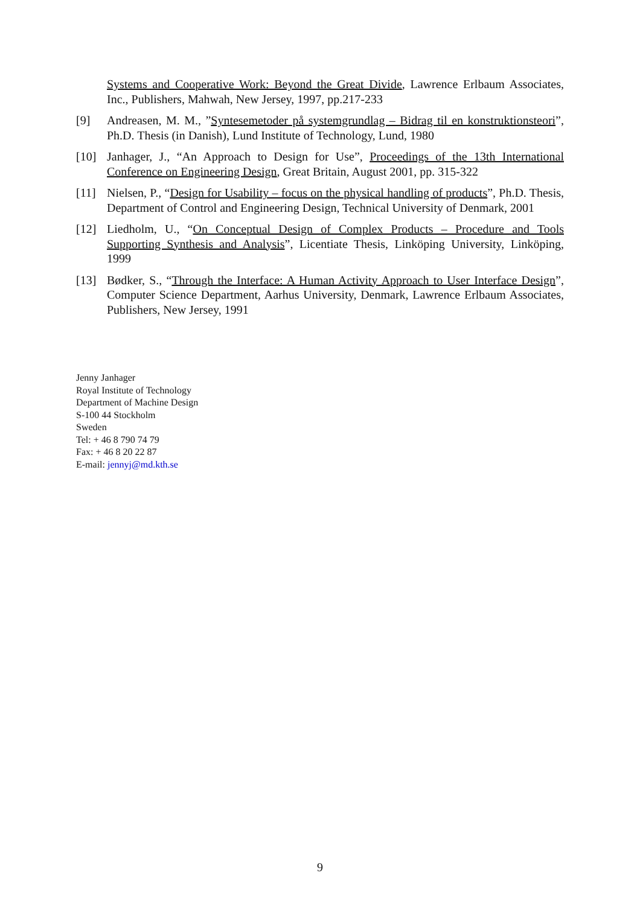Systems and Cooperative Work: Beyond the Great Divide, Lawrence Erlbaum Associates, Inc., Publishers, Mahwah, New Jersey, 1997, pp.217-233
[9] Andreasen, M. M., ”Syntesemetoder på systemgrundlag – Bidrag til en konstruktionsteori”, Ph.D. Thesis (in Danish), Lund Institute of Technology, Lund, 1980
[10] Janhager, J., “An Approach to Design for Use”, Proceedings of the 13th International Conference on Engineering Design, Great Britain, August 2001, pp. 315-322
[11] Nielsen, P., “Design for Usability – focus on the physical handling of products”, Ph.D. Thesis, Department of Control and Engineering Design, Technical University of Denmark, 2001
[12] Liedholm, U., “On Conceptual Design of Complex Products – Procedure and Tools Supporting Synthesis and Analysis”, Licentiate Thesis, Linköping University, Linköping, 1999
[13] Bødker, S., “Through the Interface: A Human Activity Approach to User Interface Design”, Computer Science Department, Aarhus University, Denmark, Lawrence Erlbaum Associates, Publishers, New Jersey, 1991
Jenny Janhager
Royal Institute of Technology
Department of Machine Design
S-100 44 Stockholm
Sweden
Tel: + 46 8 790 74 79
Fax: + 46 8 20 22 87
E-mail: jennyj@md.kth.se
9